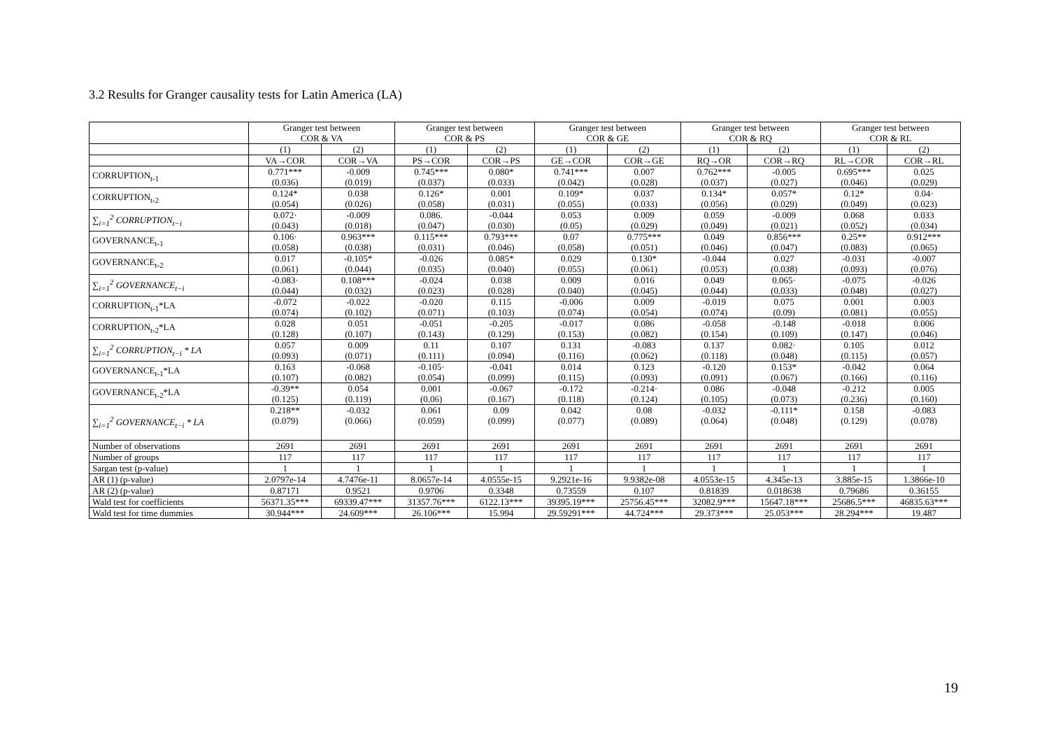3.2 Results for Granger causality tests for Latin America (LA)
| | Granger test between COR & VA | | Granger test between COR & PS | | Granger test between COR & GE | | Granger test between COR & RQ | | Granger test between COR & RL | |
| --- | --- | --- | --- | --- | --- | --- | --- | --- | --- | --- |
| | (1) | (2) | (1) | (2) | (1) | (2) | (1) | (2) | (1) | (2) |
| | VA→COR | COR→VA | PS→COR | COR→PS | GE→COR | COR→GE | RQ→OR | COR→RQ | RL→COR | COR→RL |
| CORRUPTION<sub>t-1</sub> | 0.771*** (0.036) | -0.009 (0.019) | 0.745*** (0.037) | 0.080* (0.033) | 0.741*** (0.042) | 0.007 (0.028) | 0.762*** (0.037) | -0.005 (0.027) | 0.695*** (0.046) | 0.025 (0.029) |
| CORRUPTION<sub>t-2</sub> | 0.124* (0.054) | 0.038 (0.026) | 0.126* (0.058) | 0.001 (0.031) | 0.109* (0.055) | 0.037 (0.033) | 0.134* (0.056) | 0.057* (0.029) | 0.12* (0.049) | 0.04· (0.023) |
| ∑<sub>i=1</sub><sup>2</sup> CORRUPTION<sub>t−i</sub> | 0.072· (0.043) | -0.009 (0.018) | 0.086. (0.047) | -0.044 (0.030) | 0.053 (0.05) | 0.009 (0.029) | 0.059 (0.049) | -0.009 (0.021) | 0.068 (0.052) | 0.033 (0.034) |
| GOVERNANCE<sub>t-1</sub> | 0.106· (0.058) | 0.963*** (0.038) | 0.115*** (0.031) | 0.793*** (0.046) | 0.07 (0.058) | 0.775*** (0.051) | 0.049 (0.046) | 0.856*** (0.047) | 0.25** (0.083) | 0.912*** (0.065) |
| GOVERNANCE<sub>t-2</sub> | 0.017 (0.061) | -0.105* (0.044) | -0.026 (0.035) | 0.085* (0.040) | 0.029 (0.055) | 0.130* (0.061) | -0.044 (0.053) | 0.027 (0.038) | -0.031 (0.093) | -0.007 (0.076) |
| ∑<sub>i=1</sub><sup>2</sup> GOVERNANCE<sub>t−i</sub> | -0.083· (0.044) | 0.108*** (0.032) | -0.024 (0.023) | 0.038 (0.028) | 0.009 (0.040) | 0.016 (0.045) | 0.049 (0.044) | 0.065· (0.033) | -0.075 (0.048) | -0.026 (0.027) |
| CORRUPTION<sub>t-1</sub>*LA | -0.072 (0.074) | -0.022 (0.102) | -0.020 (0.071) | 0.115 (0.103) | -0.006 (0.074) | 0.009 (0.054) | -0.019 (0.074) | 0.075 (0.09) | 0.001 (0.081) | 0.003 (0.055) |
| CORRUPTION<sub>t-2</sub>*LA | 0.028 (0.128) | 0.051 (0.107) | -0.051 (0.143) | -0.205 (0.129) | -0.017 (0.153) | 0.086 (0.082) | -0.058 (0.154) | -0.148 (0.109) | -0.018 (0.147) | 0.006 (0.046) |
| ∑<sub>i=1</sub><sup>2</sup> CORRUPTION<sub>t−i</sub> * LA | 0.057 (0.093) | 0.009 (0.071) | 0.11 (0.111) | 0.107 (0.094) | 0.131 (0.116) | -0.083 (0.062) | 0.137 (0.118) | 0.082· (0.048) | 0.105 (0.115) | 0.012 (0.057) |
| GOVERNANCE<sub>t-1</sub>*LA | 0.163 (0.107) | -0.068 (0.082) | -0.105· (0.054) | -0.041 (0.099) | 0.014 (0.115) | 0.123 (0.093) | -0.120 (0.091) | 0.153* (0.067) | -0.042 (0.166) | 0.064 (0.116) |
| GOVERNANCE<sub>t-2</sub>*LA | -0.39** (0.125) | 0.054 (0.119) | 0.001 (0.06) | -0.067 (0.167) | -0.172 (0.118) | -0.214· (0.124) | 0.086 (0.105) | -0.048 (0.073) | -0.212 (0.236) | 0.005 (0.160) |
| ∑<sub>i=1</sub><sup>2</sup> GOVERNANCE<sub>t−i</sub> * LA | 0.218** (0.079) | -0.032 (0.066) | 0.061 (0.059) | 0.09 (0.099) | 0.042 (0.077) | 0.08 (0.089) | -0.032 (0.064) | -0.111* (0.048) | 0.158 (0.129) | -0.083 (0.078) |
| Number of observations | 2691 | 2691 | 2691 | 2691 | 2691 | 2691 | 2691 | 2691 | 2691 | 2691 |
| Number of groups | 117 | 117 | 117 | 117 | 117 | 117 | 117 | 117 | 117 | 117 |
| Sargan test (p-value) | 1 | 1 | 1 | 1 | 1 | 1 | 1 | 1 | 1 | 1 |
| AR (1) (p-value) | 2.0797e-14 | 4.7476e-11 | 8.0657e-14 | 4.0555e-15 | 9.2921e-16 | 9.9382e-08 | 4.0553e-15 | 4.345e-13 | 3.885e-15 | 1.3866e-10 |
| AR (2) (p-value) | 0.87171 | 0.9521 | 0.9706 | 0.3348 | 0.73559 | 0.107 | 0.81839 | 0.018638 | 0.79686 | 0.36155 |
| Wald test for coefficients | 56371.35*** | 69339.47*** | 31357.76*** | 6122.13*** | 39395.19*** | 25756.45*** | 32082.9*** | 15647.18*** | 25686.5*** | 46835.63*** |
| Wald test for time dummies | 30.944*** | 24.609*** | 26.106*** | 15.994 | 29.59291*** | 44.724*** | 29.373*** | 25.053*** | 28.294*** | 19.487 |
19